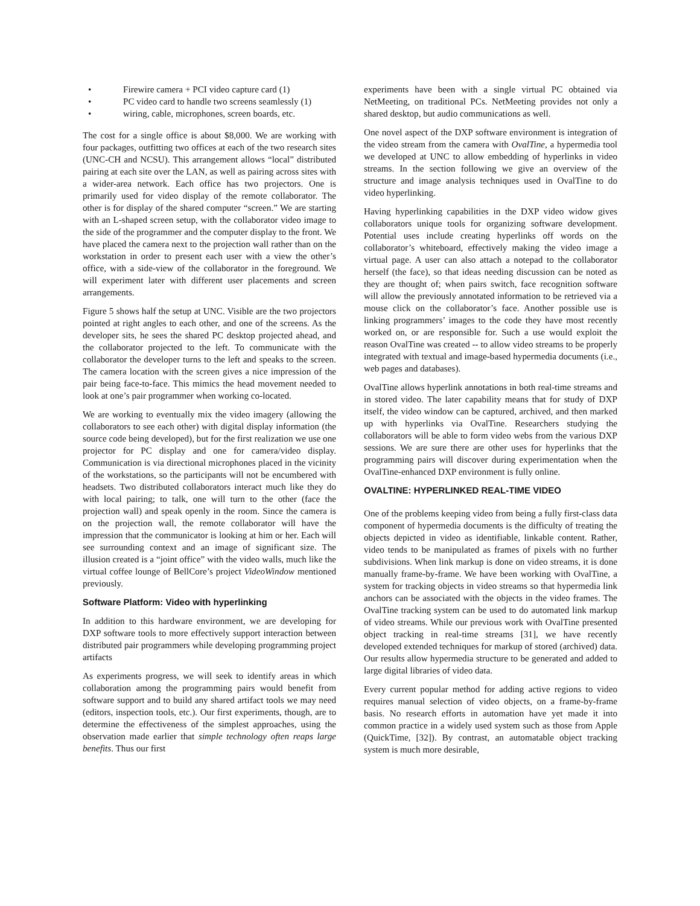• Firewire camera + PCI video capture card (1)
• PC video card to handle two screens seamlessly (1)
• wiring, cable, microphones, screen boards, etc.
The cost for a single office is about $8,000. We are working with four packages, outfitting two offices at each of the two research sites (UNC-CH and NCSU). This arrangement allows “local” distributed pairing at each site over the LAN, as well as pairing across sites with a wider-area network. Each office has two projectors. One is primarily used for video display of the remote collaborator. The other is for display of the shared computer “screen.” We are starting with an L-shaped screen setup, with the collaborator video image to the side of the programmer and the computer display to the front. We have placed the camera next to the projection wall rather than on the workstation in order to present each user with a view the other’s office, with a side-view of the collaborator in the foreground. We will experiment later with different user placements and screen arrangements.
Figure 5 shows half the setup at UNC. Visible are the two projectors pointed at right angles to each other, and one of the screens. As the developer sits, he sees the shared PC desktop projected ahead, and the collaborator projected to the left. To communicate with the collaborator the developer turns to the left and speaks to the screen. The camera location with the screen gives a nice impression of the pair being face-to-face. This mimics the head movement needed to look at one’s pair programmer when working co-located.
We are working to eventually mix the video imagery (allowing the collaborators to see each other) with digital display information (the source code being developed), but for the first realization we use one projector for PC display and one for camera/video display. Communication is via directional microphones placed in the vicinity of the workstations, so the participants will not be encumbered with headsets. Two distributed collaborators interact much like they do with local pairing; to talk, one will turn to the other (face the projection wall) and speak openly in the room. Since the camera is on the projection wall, the remote collaborator will have the impression that the communicator is looking at him or her. Each will see surrounding context and an image of significant size. The illusion created is a “joint office” with the video walls, much like the virtual coffee lounge of BellCore’s project VideoWindow mentioned previously.
Software Platform: Video with hyperlinking
In addition to this hardware environment, we are developing for DXP software tools to more effectively support interaction between distributed pair programmers while developing programming project artifacts
As experiments progress, we will seek to identify areas in which collaboration among the programming pairs would benefit from software support and to build any shared artifact tools we may need (editors, inspection tools, etc.). Our first experiments, though, are to determine the effectiveness of the simplest approaches, using the observation made earlier that simple technology often reaps large benefits. Thus our first
experiments have been with a single virtual PC obtained via NetMeeting, on traditional PCs. NetMeeting provides not only a shared desktop, but audio communications as well.
One novel aspect of the DXP software environment is integration of the video stream from the camera with OvalTine, a hypermedia tool we developed at UNC to allow embedding of hyperlinks in video streams. In the section following we give an overview of the structure and image analysis techniques used in OvalTine to do video hyperlinking.
Having hyperlinking capabilities in the DXP video widow gives collaborators unique tools for organizing software development. Potential uses include creating hyperlinks off words on the collaborator’s whiteboard, effectively making the video image a virtual page. A user can also attach a notepad to the collaborator herself (the face), so that ideas needing discussion can be noted as they are thought of; when pairs switch, face recognition software will allow the previously annotated information to be retrieved via a mouse click on the collaborator’s face. Another possible use is linking programmers’ images to the code they have most recently worked on, or are responsible for. Such a use would exploit the reason OvalTine was created -- to allow video streams to be properly integrated with textual and image-based hypermedia documents (i.e., web pages and databases).
OvalTine allows hyperlink annotations in both real-time streams and in stored video. The later capability means that for study of DXP itself, the video window can be captured, archived, and then marked up with hyperlinks via OvalTine. Researchers studying the collaborators will be able to form video webs from the various DXP sessions. We are sure there are other uses for hyperlinks that the programming pairs will discover during experimentation when the OvalTine-enhanced DXP environment is fully online.
OVALTINE: HYPERLINKED REAL-TIME VIDEO
One of the problems keeping video from being a fully first-class data component of hypermedia documents is the difficulty of treating the objects depicted in video as identifiable, linkable content. Rather, video tends to be manipulated as frames of pixels with no further subdivisions. When link markup is done on video streams, it is done manually frame-by-frame. We have been working with OvalTine, a system for tracking objects in video streams so that hypermedia link anchors can be associated with the objects in the video frames. The OvalTine tracking system can be used to do automated link markup of video streams. While our previous work with OvalTine presented object tracking in real-time streams [31], we have recently developed extended techniques for markup of stored (archived) data. Our results allow hypermedia structure to be generated and added to large digital libraries of video data.
Every current popular method for adding active regions to video requires manual selection of video objects, on a frame-by-frame basis. No research efforts in automation have yet made it into common practice in a widely used system such as those from Apple (QuickTime, [32]). By contrast, an automatable object tracking system is much more desirable,